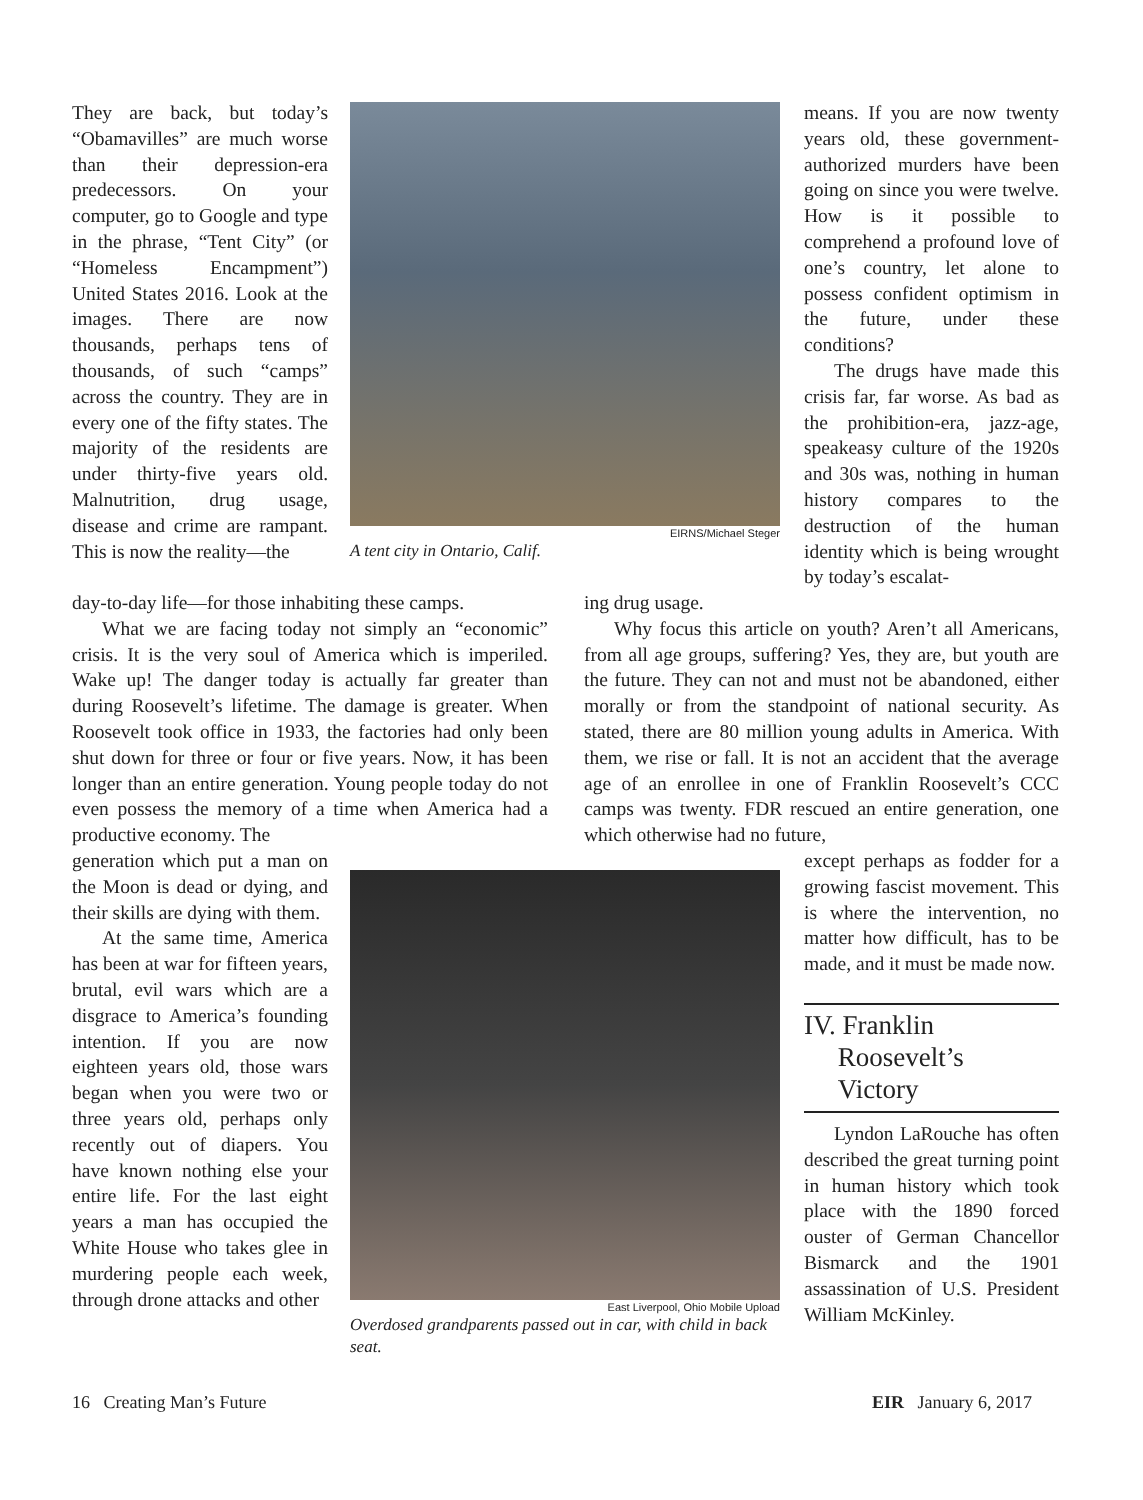They are back, but today’s “Obamavilles” are much worse than their depression-era predecessors. On your computer, go to Google and type in the phrase, “Tent City” (or “Homeless Encampment”) United States 2016. Look at the images. There are now thousands, perhaps tens of thousands, of such “camps” across the country. They are in every one of the fifty states. The majority of the residents are under thirty-five years old. Malnutrition, drug usage, disease and crime are rampant. This is now the reality—the
EIRNS/Michael Steger
A tent city in Ontario, Calif.
means. If you are now twenty years old, these government-authorized murders have been going on since you were twelve. How is it possible to comprehend a profound love of one’s country, let alone to possess confident optimism in the future, under these conditions?
The drugs have made this crisis far, far worse. As bad as the prohibition-era, jazz-age, speakeasy culture of the 1920s and 30s was, nothing in human history compares to the destruction of the human identity which is being wrought by today’s escalat-
day-to-day life—for those inhabiting these camps.
What we are facing today not simply an “economic” crisis. It is the very soul of America which is imperiled. Wake up! The danger today is actually far greater than during Roosevelt’s lifetime. The damage is greater. When Roosevelt took office in 1933, the factories had only been shut down for three or four or five years. Now, it has been longer than an entire generation. Young people today do not even possess the memory of a time when America had a productive economy. The
ing drug usage.
Why focus this article on youth? Aren’t all Americans, from all age groups, suffering? Yes, they are, but youth are the future. They can not and must not be abandoned, either morally or from the standpoint of national security. As stated, there are 80 million young adults in America. With them, we rise or fall. It is not an accident that the average age of an enrollee in one of Franklin Roosevelt’s CCC camps was twenty. FDR rescued an entire generation, one which otherwise had no future,
generation which put a man on the Moon is dead or dying, and their skills are dying with them.
At the same time, America has been at war for fifteen years, brutal, evil wars which are a disgrace to America’s founding intention. If you are now eighteen years old, those wars began when you were two or three years old, perhaps only recently out of diapers. You have known nothing else your entire life. For the last eight years a man has occupied the White House who takes glee in murdering people each week, through drone attacks and other
East Liverpool, Ohio Mobile Upload
Overdosed grandparents passed out in car, with child in back seat.
except perhaps as fodder for a growing fascist movement. This is where the intervention, no matter how difficult, has to be made, and it must be made now.
IV. Franklin
Roosevelt’s
Victory
Lyndon LaRouche has often described the great turning point in human history which took place with the 1890 forced ouster of German Chancellor Bismarck and the 1901 assassination of U.S. President William McKinley.
16 Creating Man’s Future EIR January 6, 2017